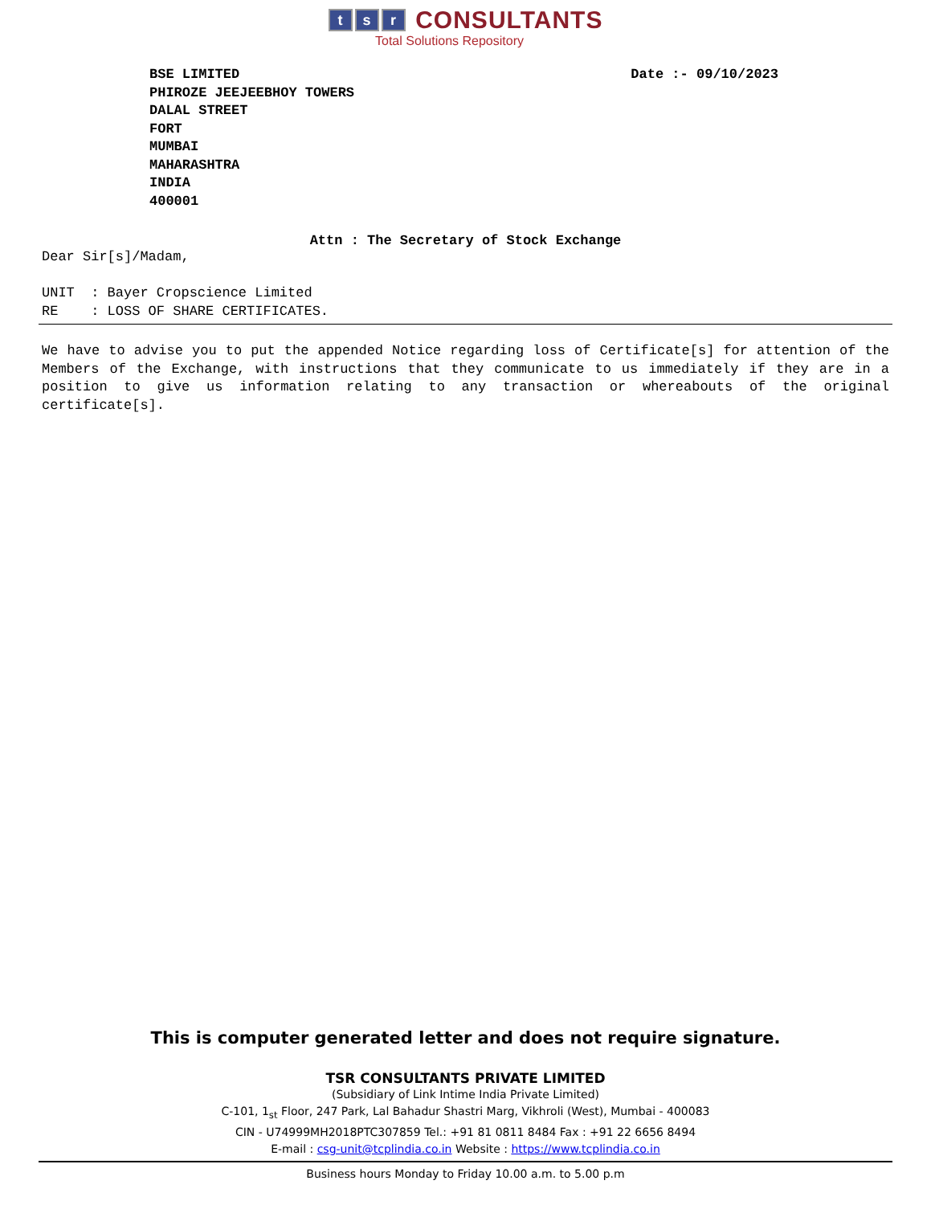t s r CONSULTANTS
Total Solutions Repository
BSE LIMITED
PHIROZE JEEJEEBHOY TOWERS
DALAL STREET
FORT
MUMBAI
MAHARASHTRA
INDIA
400001
Date :- 09/10/2023
Attn : The Secretary of Stock Exchange
Dear Sir[s]/Madam,
UNIT : Bayer Cropscience Limited
RE : LOSS OF SHARE CERTIFICATES.
We have to advise you to put the appended Notice regarding loss of Certificate[s] for attention of the Members of the Exchange, with instructions that they communicate to us immediately if they are in a position to give us information relating to any transaction or whereabouts of the original certificate[s].
This is computer generated letter and does not require signature.
TSR CONSULTANTS PRIVATE LIMITED
(Subsidiary of Link Intime India Private Limited)
C-101, 1<sub>st</sub> Floor, 247 Park, Lal Bahadur Shastri Marg, Vikhroli (West), Mumbai - 400083
CIN - U74999MH2018PTC307859 Tel.: +91 81 0811 8484 Fax : +91 22 6656 8494
E-mail : csg-unit@tcplindia.co.in Website : https://www.tcplindia.co.in
Business hours Monday to Friday 10.00 a.m. to 5.00 p.m